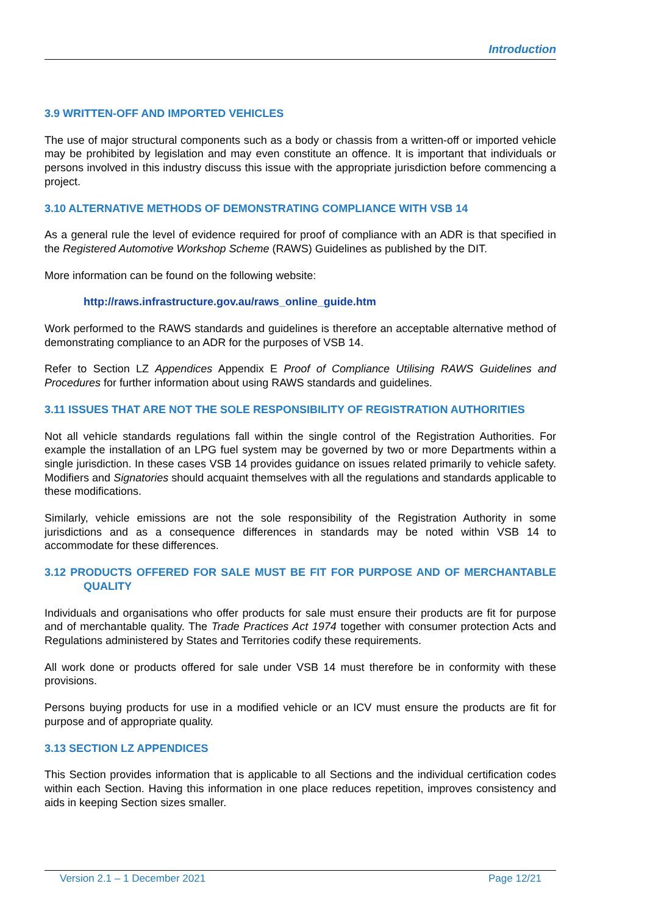Introduction
3.9 WRITTEN-OFF AND IMPORTED VEHICLES
The use of major structural components such as a body or chassis from a written-off or imported vehicle may be prohibited by legislation and may even constitute an offence. It is important that individuals or persons involved in this industry discuss this issue with the appropriate jurisdiction before commencing a project.
3.10 ALTERNATIVE METHODS OF DEMONSTRATING COMPLIANCE WITH VSB 14
As a general rule the level of evidence required for proof of compliance with an ADR is that specified in the Registered Automotive Workshop Scheme (RAWS) Guidelines as published by the DIT.
More information can be found on the following website:
http://raws.infrastructure.gov.au/raws_online_guide.htm
Work performed to the RAWS standards and guidelines is therefore an acceptable alternative method of demonstrating compliance to an ADR for the purposes of VSB 14.
Refer to Section LZ Appendices Appendix E Proof of Compliance Utilising RAWS Guidelines and Procedures for further information about using RAWS standards and guidelines.
3.11 ISSUES THAT ARE NOT THE SOLE RESPONSIBILITY OF REGISTRATION AUTHORITIES
Not all vehicle standards regulations fall within the single control of the Registration Authorities. For example the installation of an LPG fuel system may be governed by two or more Departments within a single jurisdiction. In these cases VSB 14 provides guidance on issues related primarily to vehicle safety. Modifiers and Signatories should acquaint themselves with all the regulations and standards applicable to these modifications.
Similarly, vehicle emissions are not the sole responsibility of the Registration Authority in some jurisdictions and as a consequence differences in standards may be noted within VSB 14 to accommodate for these differences.
3.12 PRODUCTS OFFERED FOR SALE MUST BE FIT FOR PURPOSE AND OF MERCHANTABLE QUALITY
Individuals and organisations who offer products for sale must ensure their products are fit for purpose and of merchantable quality. The Trade Practices Act 1974 together with consumer protection Acts and Regulations administered by States and Territories codify these requirements.
All work done or products offered for sale under VSB 14 must therefore be in conformity with these provisions.
Persons buying products for use in a modified vehicle or an ICV must ensure the products are fit for purpose and of appropriate quality.
3.13 SECTION LZ APPENDICES
This Section provides information that is applicable to all Sections and the individual certification codes within each Section. Having this information in one place reduces repetition, improves consistency and aids in keeping Section sizes smaller.
Version 2.1 – 1 December 2021 Page 12/21